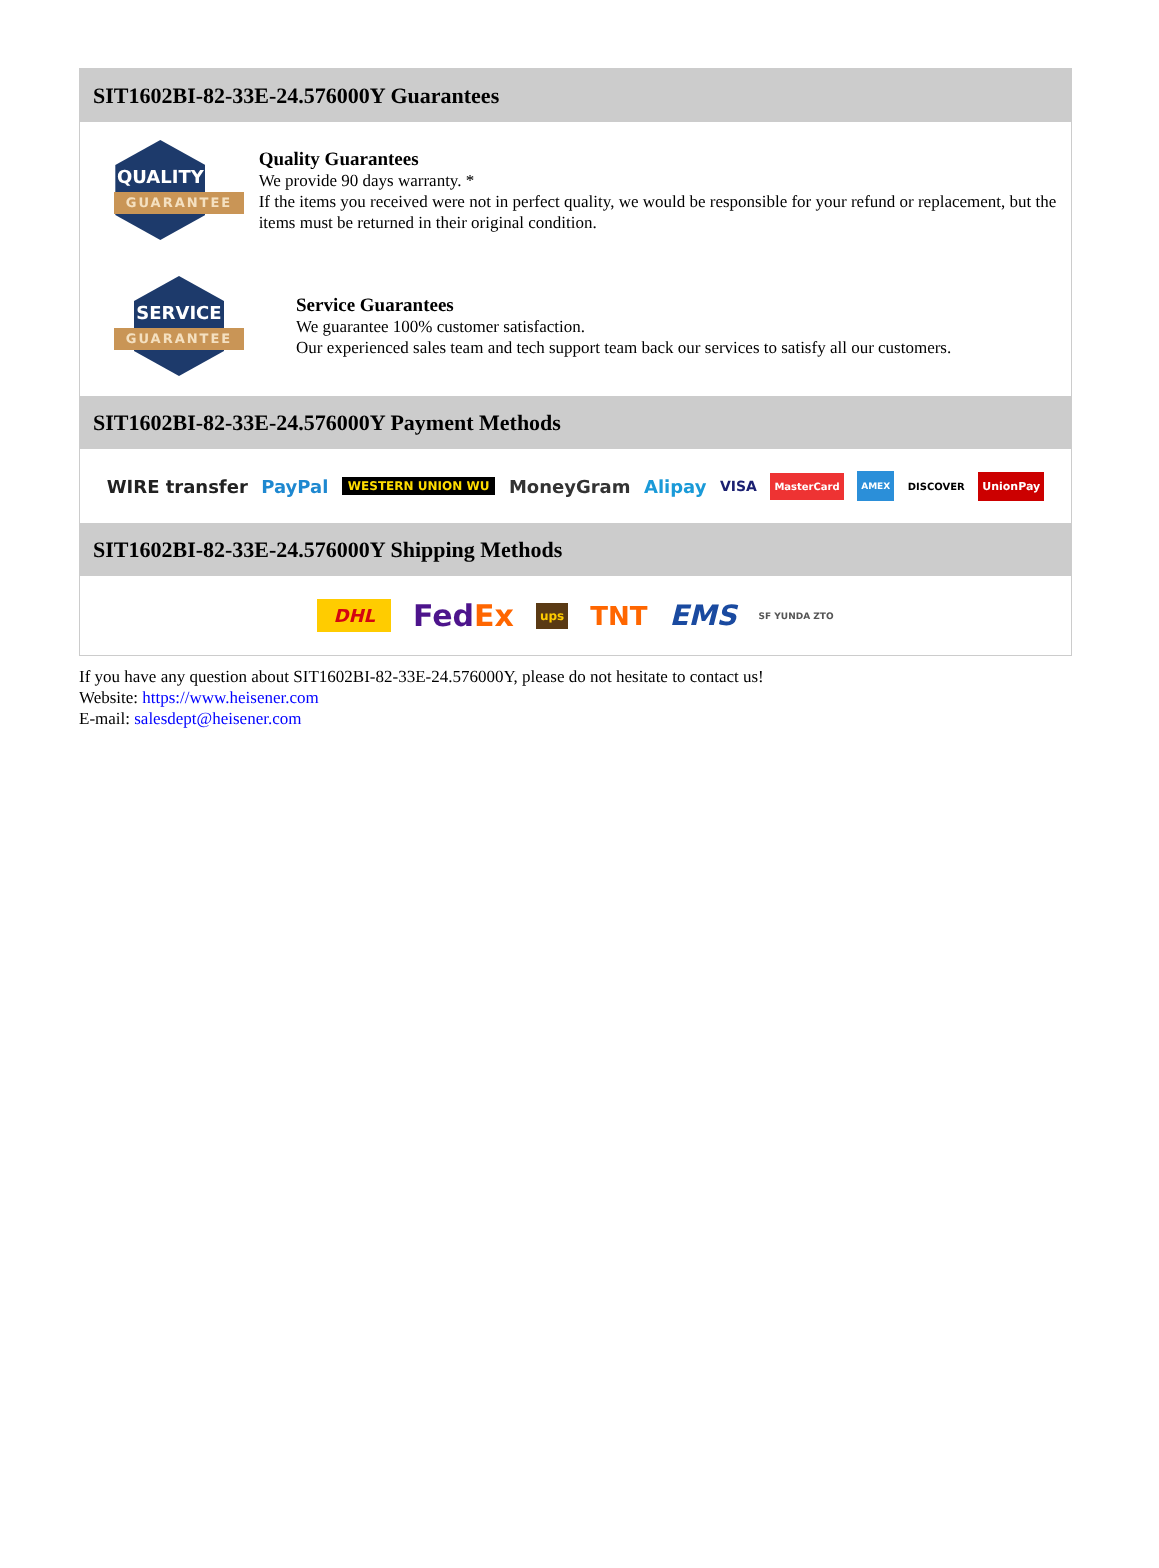SIT1602BI-82-33E-24.576000Y Guarantees
QUALITY
GUARANTEE
Quality Guarantees
We provide 90 days warranty. *
If the items you received were not in perfect quality, we would be responsible for your refund or replacement, but the items must be returned in their original condition.
SERVICE
GUARANTEE
Service Guarantees
We guarantee 100% customer satisfaction.
Our experienced sales team and tech support team back our services to satisfy all our customers.
SIT1602BI-82-33E-24.576000Y Payment Methods
WIRE transfer PayPal WESTERN UNION WU MoneyGram Alipay VISA MasterCard AMEX DISCOVER UnionPay
SIT1602BI-82-33E-24.576000Y Shipping Methods
DHL FedEx ups TNT EMS SF YUNDA ZTO
If you have any question about SIT1602BI-82-33E-24.576000Y, please do not hesitate to contact us!
Website: https://www.heisener.com
E-mail: salesdept@heisener.com